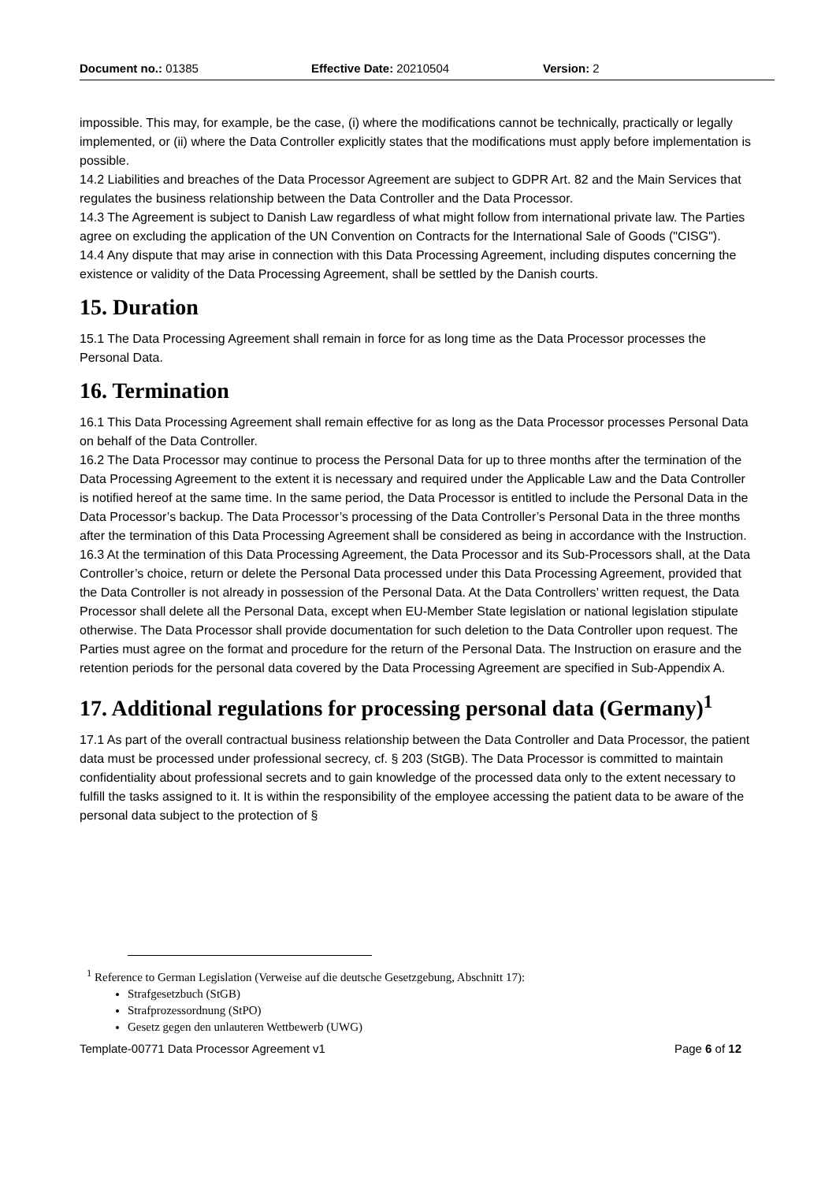Document no.: 01385 Effective Date: 20210504 Version: 2
impossible. This may, for example, be the case, (i) where the modifications cannot be technically, practically or legally implemented, or (ii) where the Data Controller explicitly states that the modifications must apply before implementation is possible.
14.2 Liabilities and breaches of the Data Processor Agreement are subject to GDPR Art. 82 and the Main Services that regulates the business relationship between the Data Controller and the Data Processor.
14.3 The Agreement is subject to Danish Law regardless of what might follow from international private law. The Parties agree on excluding the application of the UN Convention on Contracts for the International Sale of Goods ("CISG").
14.4 Any dispute that may arise in connection with this Data Processing Agreement, including disputes concerning the existence or validity of the Data Processing Agreement, shall be settled by the Danish courts.
15. Duration
15.1 The Data Processing Agreement shall remain in force for as long time as the Data Processor processes the Personal Data.
16. Termination
16.1 This Data Processing Agreement shall remain effective for as long as the Data Processor processes Personal Data on behalf of the Data Controller.
16.2 The Data Processor may continue to process the Personal Data for up to three months after the termination of the Data Processing Agreement to the extent it is necessary and required under the Applicable Law and the Data Controller is notified hereof at the same time. In the same period, the Data Processor is entitled to include the Personal Data in the Data Processor’s backup. The Data Processor’s processing of the Data Controller’s Personal Data in the three months after the termination of this Data Processing Agreement shall be considered as being in accordance with the Instruction.
16.3 At the termination of this Data Processing Agreement, the Data Processor and its Sub-Processors shall, at the Data Controller’s choice, return or delete the Personal Data processed under this Data Processing Agreement, provided that the Data Controller is not already in possession of the Personal Data. At the Data Controllers’ written request, the Data Processor shall delete all the Personal Data, except when EU-Member State legislation or national legislation stipulate otherwise. The Data Processor shall provide documentation for such deletion to the Data Controller upon request. The Parties must agree on the format and procedure for the return of the Personal Data. The Instruction on erasure and the retention periods for the personal data covered by the Data Processing Agreement are specified in Sub-Appendix A.
17. Additional regulations for processing personal data (Germany)<sup>1</sup>
17.1 As part of the overall contractual business relationship between the Data Controller and Data Processor, the patient data must be processed under professional secrecy, cf. § 203 (StGB). The Data Processor is committed to maintain confidentiality about professional secrets and to gain knowledge of the processed data only to the extent necessary to fulfill the tasks assigned to it. It is within the responsibility of the employee accessing the patient data to be aware of the personal data subject to the protection of §
<sup>1</sup> Reference to German Legislation (Verweise auf die deutsche Gesetzgebung, Abschnitt 17):
Strafgesetzbuch (StGB)
Strafprozessordnung (StPO)
Gesetz gegen den unlauteren Wettbewerb (UWG)
Template-00771 Data Processor Agreement v1 Page 6 of 12